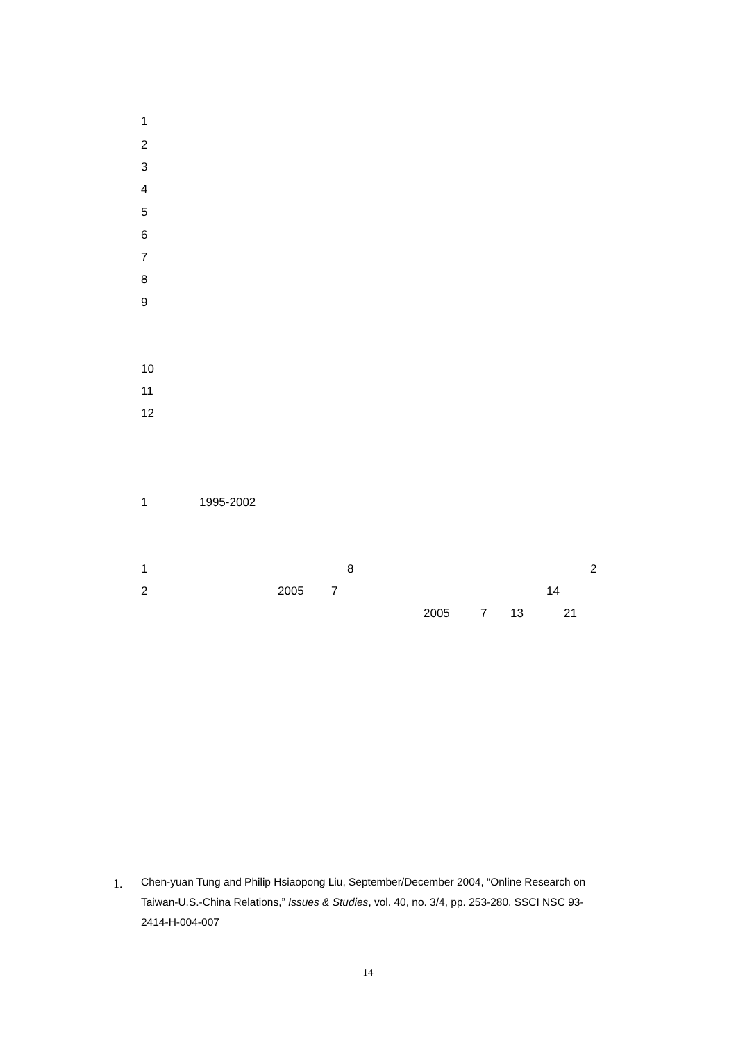1
2
3
4
5
6
7
8
9
10
11
12
1
1995-2002
1
8
2
2
2005
7
14
2005
7
13
21
1.
Chen-yuan Tung and Philip Hsiaopong Liu, September/December 2004, “Online Research on Taiwan-U.S.-China Relations,” Issues & Studies, vol. 40, no. 3/4, pp. 253-280. SSCI NSC 93-2414-H-004-007
14